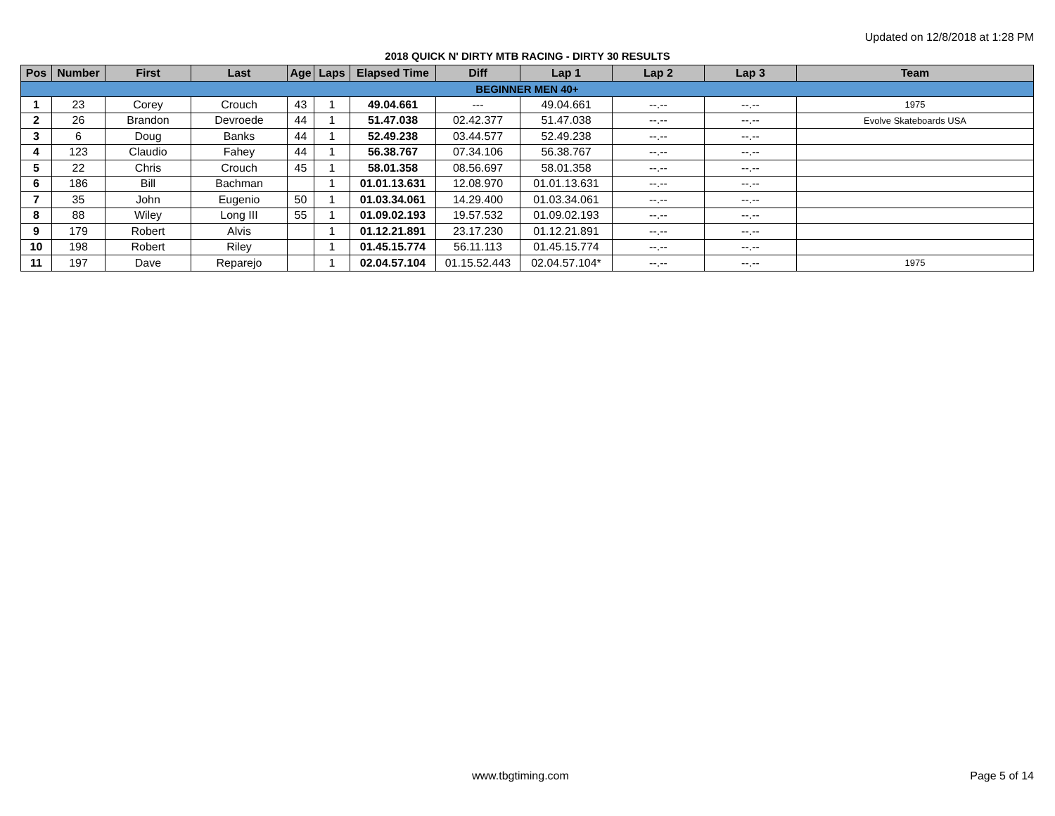Updated on 12/8/2018 at 1:28 PM
2018 QUICK N' DIRTY MTB RACING - DIRTY 30 RESULTS
| Pos | Number | First | Last | Age | Laps | Elapsed Time | Diff | Lap 1 | Lap 2 | Lap 3 | Team |
| --- | --- | --- | --- | --- | --- | --- | --- | --- | --- | --- | --- |
| BEGINNER MEN 40+ | | | | | | | | | | | |
| 1 | 23 | Corey | Crouch | 43 | 1 | 49.04.661 | --- | 49.04.661 | --.-- | --.-- | 1975 |
| 2 | 26 | Brandon | Devroede | 44 | 1 | 51.47.038 | 02.42.377 | 51.47.038 | --.-- | --.-- | Evolve Skateboards USA |
| 3 | 6 | Doug | Banks | 44 | 1 | 52.49.238 | 03.44.577 | 52.49.238 | --.-- | --.-- | |
| 4 | 123 | Claudio | Fahey | 44 | 1 | 56.38.767 | 07.34.106 | 56.38.767 | --.-- | --.-- | |
| 5 | 22 | Chris | Crouch | 45 | 1 | 58.01.358 | 08.56.697 | 58.01.358 | --.-- | --.-- | |
| 6 | 186 | Bill | Bachman | | 1 | 01.01.13.631 | 12.08.970 | 01.01.13.631 | --.-- | --.-- | |
| 7 | 35 | John | Eugenio | 50 | 1 | 01.03.34.061 | 14.29.400 | 01.03.34.061 | --.-- | --.-- | |
| 8 | 88 | Wiley | Long III | 55 | 1 | 01.09.02.193 | 19.57.532 | 01.09.02.193 | --.-- | --.-- | |
| 9 | 179 | Robert | Alvis | | 1 | 01.12.21.891 | 23.17.230 | 01.12.21.891 | --.-- | --.-- | |
| 10 | 198 | Robert | Riley | | 1 | 01.45.15.774 | 56.11.113 | 01.45.15.774 | --.-- | --.-- | |
| 11 | 197 | Dave | Reparejo | | 1 | 02.04.57.104 | 01.15.52.443 | 02.04.57.104* | --.-- | --.-- | 1975 |
www.tbgtiming.com Page 5 of 14